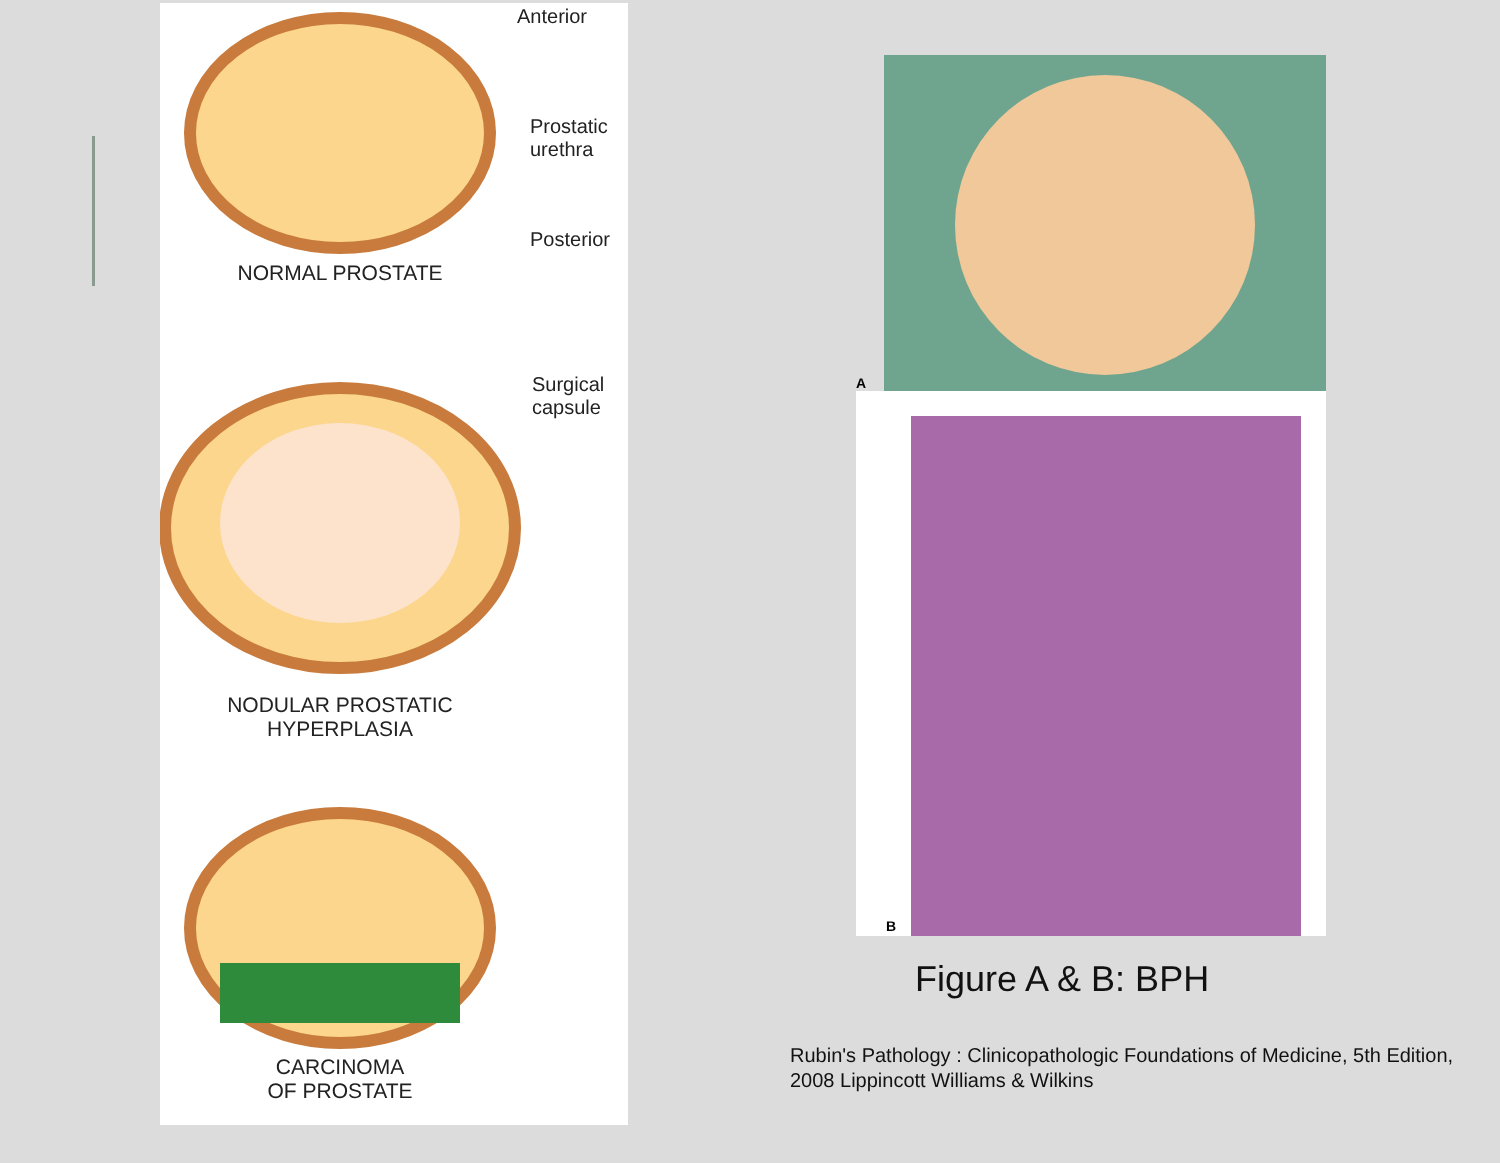Anterior
Prostatic
urethra
Posterior
NORMAL PROSTATE
Surgical
capsule
NODULAR PROSTATIC
HYPERPLASIA
CARCINOMA
OF PROSTATE
A
B
Figure A & B: BPH
Rubin's Pathology : Clinicopathologic Foundations of Medicine, 5th Edition, 2008 Lippincott Williams & Wilkins